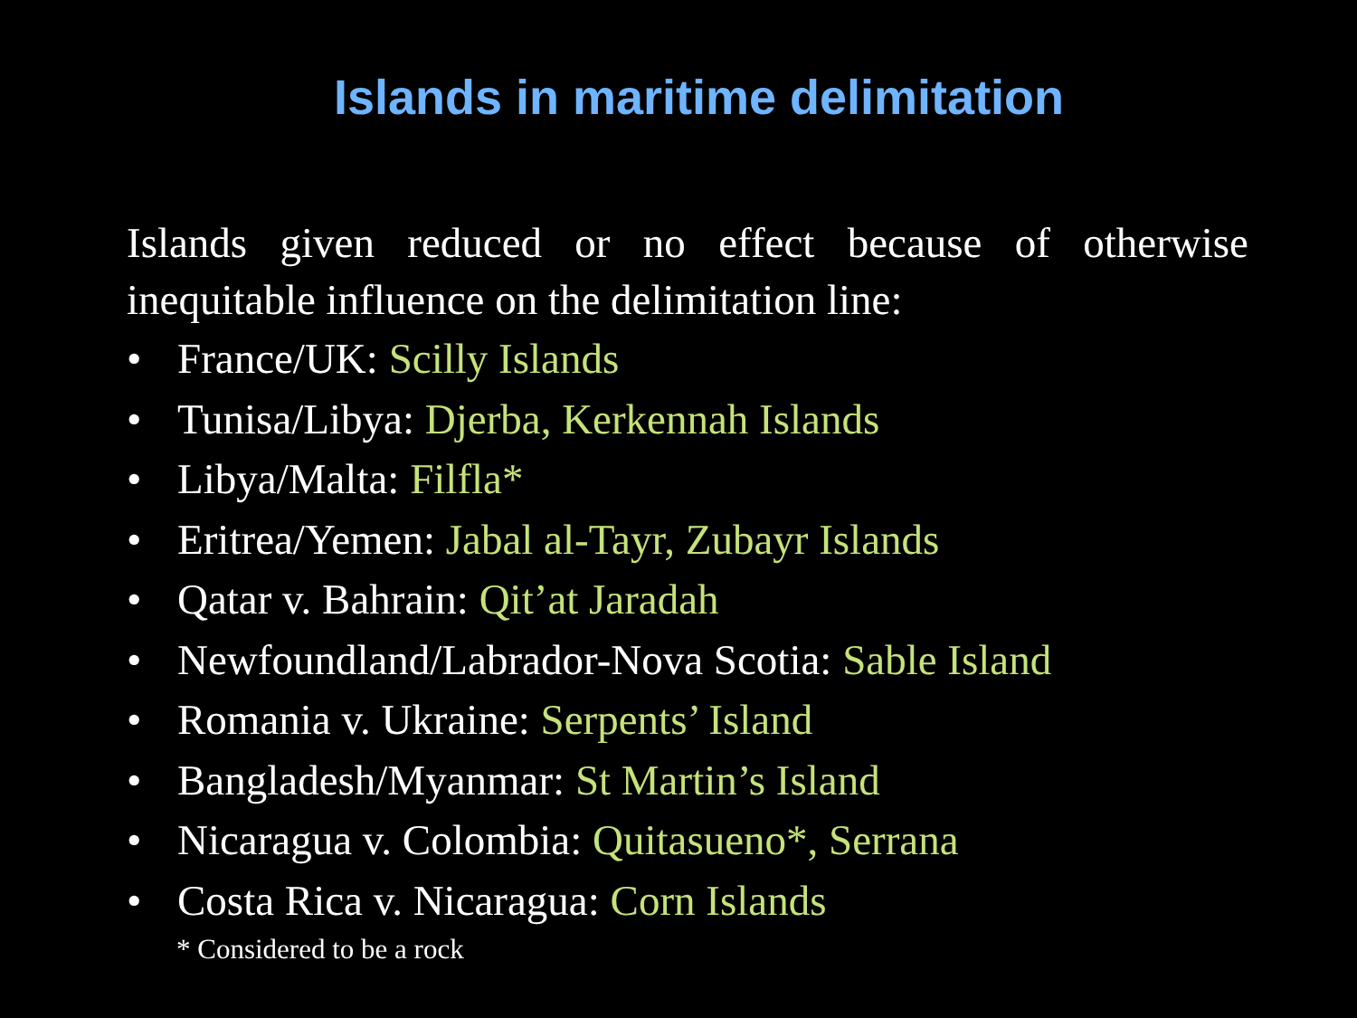Islands in maritime delimitation
Islands given reduced or no effect because of otherwise inequitable influence on the delimitation line:
• France/UK: Scilly Islands
• Tunisa/Libya: Djerba, Kerkennah Islands
• Libya/Malta: Filfla*
• Eritrea/Yemen: Jabal al-Tayr, Zubayr Islands
• Qatar v. Bahrain: Qit’at Jaradah
• Newfoundland/Labrador-Nova Scotia: Sable Island
• Romania v. Ukraine: Serpents’ Island
• Bangladesh/Myanmar: St Martin’s Island
• Nicaragua v. Colombia: Quitasueno*, Serrana
• Costa Rica v. Nicaragua: Corn Islands
* Considered to be a rock